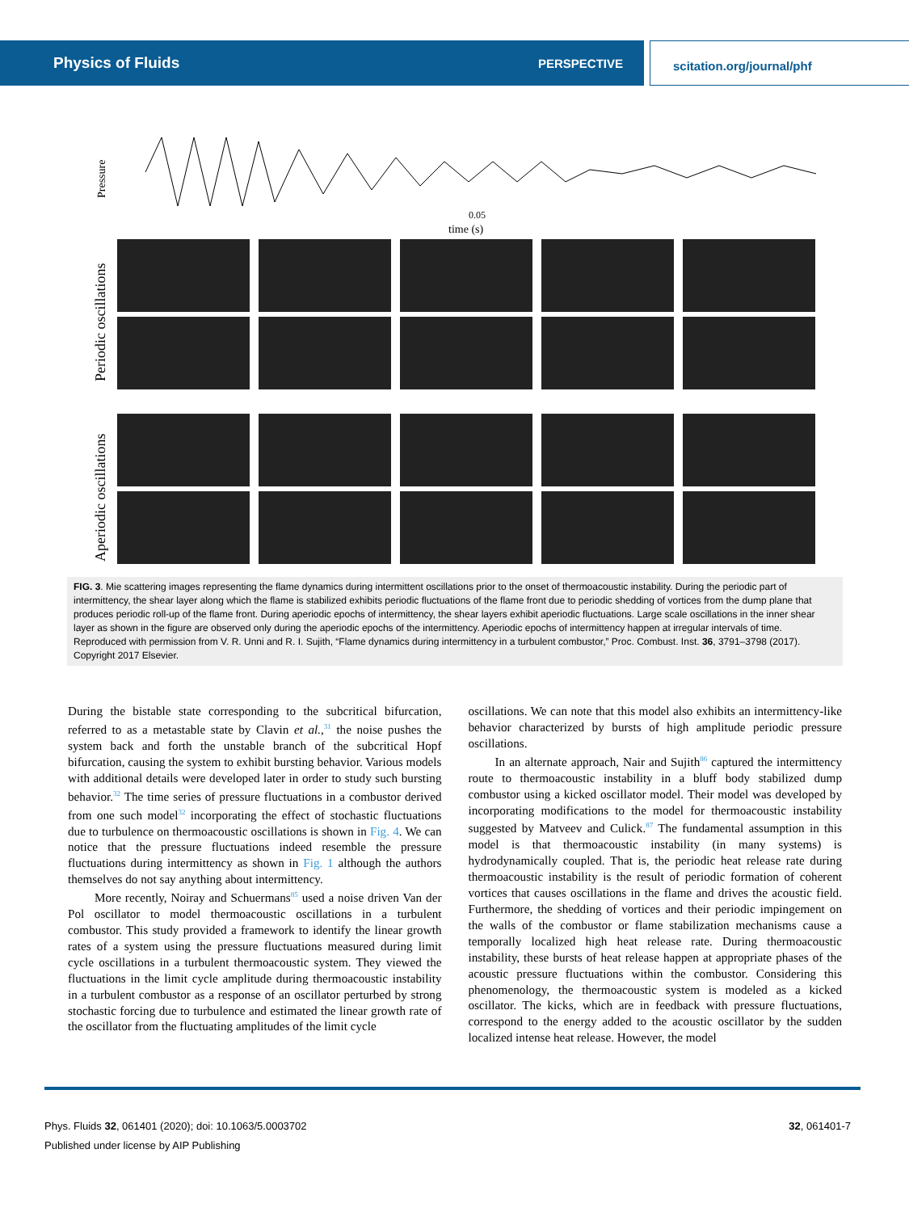Physics of Fluids PERSPECTIVE scitation.org/journal/phf
Pressure
0.05
time (s)
Periodic oscillations
Aperiodic oscillations
FIG. 3. Mie scattering images representing the flame dynamics during intermittent oscillations prior to the onset of thermoacoustic instability. During the periodic part of intermittency, the shear layer along which the flame is stabilized exhibits periodic fluctuations of the flame front due to periodic shedding of vortices from the dump plane that produces periodic roll-up of the flame front. During aperiodic epochs of intermittency, the shear layers exhibit aperiodic fluctuations. Large scale oscillations in the inner shear layer as shown in the figure are observed only during the aperiodic epochs of the intermittency. Aperiodic epochs of intermittency happen at irregular intervals of time. Reproduced with permission from V. R. Unni and R. I. Sujith, “Flame dynamics during intermittency in a turbulent combustor,” Proc. Combust. Inst. 36, 3791–3798 (2017). Copyright 2017 Elsevier.
During the bistable state corresponding to the subcritical bifurcation, referred to as a metastable state by Clavin et al.,<sup>31</sup> the noise pushes the system back and forth the unstable branch of the subcritical Hopf bifurcation, causing the system to exhibit bursting behavior. Various models with additional details were developed later in order to study such bursting behavior.<sup>32</sup> The time series of pressure fluctuations in a combustor derived from one such model<sup>32</sup> incorporating the effect of stochastic fluctuations due to turbulence on thermoacoustic oscillations is shown in Fig. 4. We can notice that the pressure fluctuations indeed resemble the pressure fluctuations during intermittency as shown in Fig. 1 although the authors themselves do not say anything about intermittency.
More recently, Noiray and Schuermans<sup>85</sup> used a noise driven Van der Pol oscillator to model thermoacoustic oscillations in a turbulent combustor. This study provided a framework to identify the linear growth rates of a system using the pressure fluctuations measured during limit cycle oscillations in a turbulent thermoacoustic system. They viewed the fluctuations in the limit cycle amplitude during thermoacoustic instability in a turbulent combustor as a response of an oscillator perturbed by strong stochastic forcing due to turbulence and estimated the linear growth rate of the oscillator from the fluctuating amplitudes of the limit cycle
oscillations. We can note that this model also exhibits an intermittency-like behavior characterized by bursts of high amplitude periodic pressure oscillations.
In an alternate approach, Nair and Sujith<sup>86</sup> captured the intermittency route to thermoacoustic instability in a bluff body stabilized dump combustor using a kicked oscillator model. Their model was developed by incorporating modifications to the model for thermoacoustic instability suggested by Matveev and Culick.<sup>87</sup> The fundamental assumption in this model is that thermoacoustic instability (in many systems) is hydrodynamically coupled. That is, the periodic heat release rate during thermoacoustic instability is the result of periodic formation of coherent vortices that causes oscillations in the flame and drives the acoustic field. Furthermore, the shedding of vortices and their periodic impingement on the walls of the combustor or flame stabilization mechanisms cause a temporally localized high heat release rate. During thermoacoustic instability, these bursts of heat release happen at appropriate phases of the acoustic pressure fluctuations within the combustor. Considering this phenomenology, the thermoacoustic system is modeled as a kicked oscillator. The kicks, which are in feedback with pressure fluctuations, correspond to the energy added to the acoustic oscillator by the sudden localized intense heat release. However, the model
Phys. Fluids 32, 061401 (2020); doi: 10.1063/5.0003702 32, 061401-7
Published under license by AIP Publishing